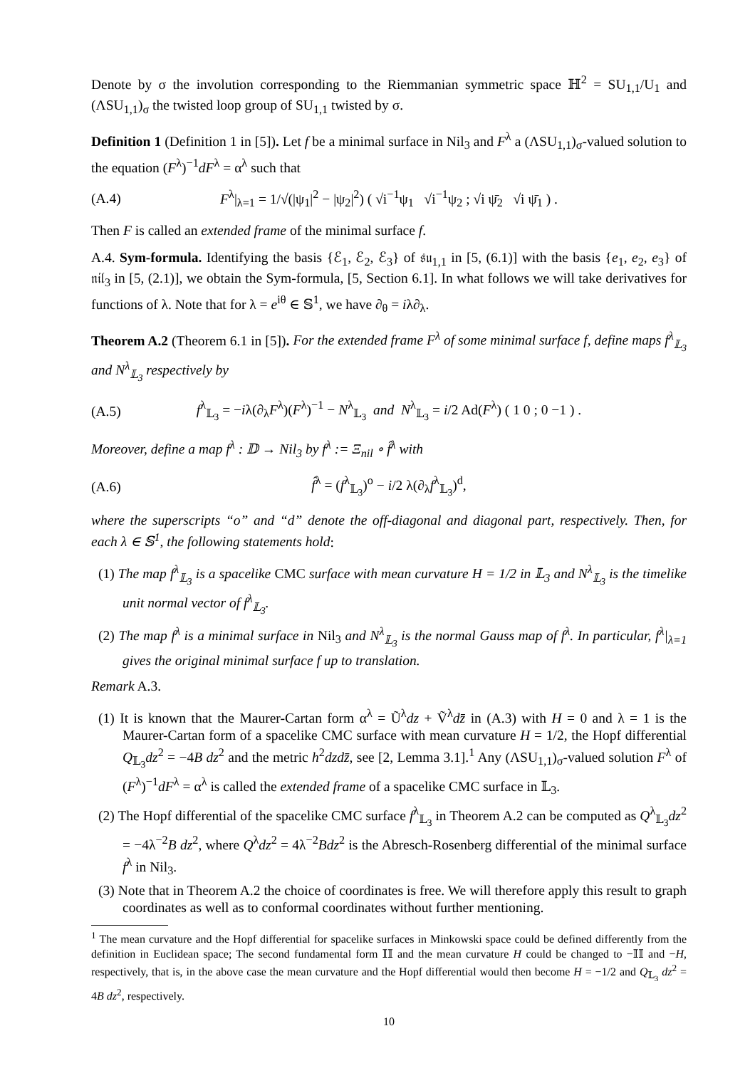Denote by σ the involution corresponding to the Riemmanian symmetric space ℍ<sup>2</sup> = SU<sub>1,1</sub>/U<sub>1</sub> and (ΛSU<sub>1,1</sub>)<sub>σ</sub> the twisted loop group of SU<sub>1,1</sub> twisted by σ.
Definition 1 (Definition 1 in [5]). Let f be a minimal surface in Nil<sub>3</sub> and F<sup>λ</sup> a (ΛSU<sub>1,1</sub>)<sub>σ</sub>-valued solution to the equation (F<sup>λ</sup>)<sup>−1</sup>dF<sup>λ</sup> = α<sup>λ</sup> such that
(A.4) F<sup>λ</sup>|<sub>λ=1</sub> = 1/√(|ψ<sub>1</sub>|<sup>2</sup> − |ψ<sub>2</sub>|<sup>2</sup>) ( √i<sup>−1</sup>ψ<sub>1</sub> √i<sup>−1</sup>ψ<sub>2</sub> ; √i ψ̄<sub>2</sub> √i ψ̄<sub>1</sub> ) .
Then F is called an extended frame of the minimal surface f.
A.4. Sym-formula. Identifying the basis {ℰ<sub>1</sub>, ℰ<sub>2</sub>, ℰ<sub>3</sub>} of 𝔰𝔲<sub>1,1</sub> in [5, (6.1)] with the basis {e<sub>1</sub>, e<sub>2</sub>, e<sub>3</sub>} of 𝔫𝔦𝔩<sub>3</sub> in [5, (2.1)], we obtain the Sym-formula, [5, Section 6.1]. In what follows we will take derivatives for functions of λ. Note that for λ = e<sup>iθ</sup> ∈ 𝕊<sup>1</sup>, we have ∂<sub>θ</sub> = iλ∂<sub>λ</sub>.
Theorem A.2 (Theorem 6.1 in [5]). For the extended frame F<sup>λ</sup> of some minimal surface f, define maps f<sup>λ</sup><sub>𝕃<sub>3</sub></sub> and N<sup>λ</sup><sub>𝕃<sub>3</sub></sub> respectively by
(A.5) f<sup>λ</sup><sub>𝕃<sub>3</sub></sub> = −iλ(∂<sub>λ</sub>F<sup>λ</sup>)(F<sup>λ</sup>)<sup>−1</sup> − N<sup>λ</sup><sub>𝕃<sub>3</sub></sub> and N<sup>λ</sup><sub>𝕃<sub>3</sub></sub> = i/2 Ad(F<sup>λ</sup>) ( 1 0 ; 0 −1 ) .
Moreover, define a map f<sup>λ</sup> : 𝔻 → Nil<sub>3</sub> by f<sup>λ</sup> := Ξ<sub>nil</sub> ∘ f̂<sup>λ</sup> with
(A.6) f̂<sup>λ</sup> = (f<sup>λ</sup><sub>𝕃<sub>3</sub></sub>)<sup>o</sup> − i/2 λ(∂<sub>λ</sub>f<sup>λ</sup><sub>𝕃<sub>3</sub></sub>)<sup>d</sup>,
where the superscripts “o” and “d” denote the off-diagonal and diagonal part, respectively. Then, for each λ ∈ 𝕊<sup>1</sup>, the following statements hold:
(1) The map f<sup>λ</sup><sub>𝕃<sub>3</sub></sub> is a spacelike CMC surface with mean curvature H = 1/2 in 𝕃<sub>3</sub> and N<sup>λ</sup><sub>𝕃<sub>3</sub></sub> is the timelike unit normal vector of f<sup>λ</sup><sub>𝕃<sub>3</sub></sub>.
(2) The map f<sup>λ</sup> is a minimal surface in Nil<sub>3</sub> and N<sup>λ</sup><sub>𝕃<sub>3</sub></sub> is the normal Gauss map of f<sup>λ</sup>. In particular, f<sup>λ</sup>|<sub>λ=1</sub> gives the original minimal surface f up to translation.
Remark A.3.
(1) It is known that the Maurer-Cartan form α<sup>λ</sup> = Ũ<sup>λ</sup>dz + Ṽ<sup>λ</sup>dz̄ in (A.3) with H = 0 and λ = 1 is the Maurer-Cartan form of a spacelike CMC surface with mean curvature H = 1/2, the Hopf differential Q<sub>𝕃<sub>3</sub></sub>dz<sup>2</sup> = −4B dz<sup>2</sup> and the metric h<sup>2</sup>dzdz̄, see [2, Lemma 3.1].<sup>1</sup> Any (ΛSU<sub>1,1</sub>)<sub>σ</sub>-valued solution F<sup>λ</sup> of (F<sup>λ</sup>)<sup>−1</sup>dF<sup>λ</sup> = α<sup>λ</sup> is called the extended frame of a spacelike CMC surface in 𝕃<sub>3</sub>.
(2) The Hopf differential of the spacelike CMC surface f<sup>λ</sup><sub>𝕃<sub>3</sub></sub> in Theorem A.2 can be computed as Q<sup>λ</sup><sub>𝕃<sub>3</sub></sub>dz<sup>2</sup> = −4λ<sup>−2</sup>B dz<sup>2</sup>, where Q<sup>λ</sup>dz<sup>2</sup> = 4λ<sup>−2</sup>Bdz<sup>2</sup> is the Abresch-Rosenberg differential of the minimal surface f<sup>λ</sup> in Nil<sub>3</sub>.
(3) Note that in Theorem A.2 the choice of coordinates is free. We will therefore apply this result to graph coordinates as well as to conformal coordinates without further mentioning.
<sup>1</sup> The mean curvature and the Hopf differential for spacelike surfaces in Minkowski space could be defined differently from the definition in Euclidean space; The second fundamental form 𝕀𝕀 and the mean curvature H could be changed to −𝕀𝕀 and −H, respectively, that is, in the above case the mean curvature and the Hopf differential would then become H = −1/2 and Q<sub>𝕃<sub>3</sub></sub> dz<sup>2</sup> = 4B dz<sup>2</sup>, respectively.
10